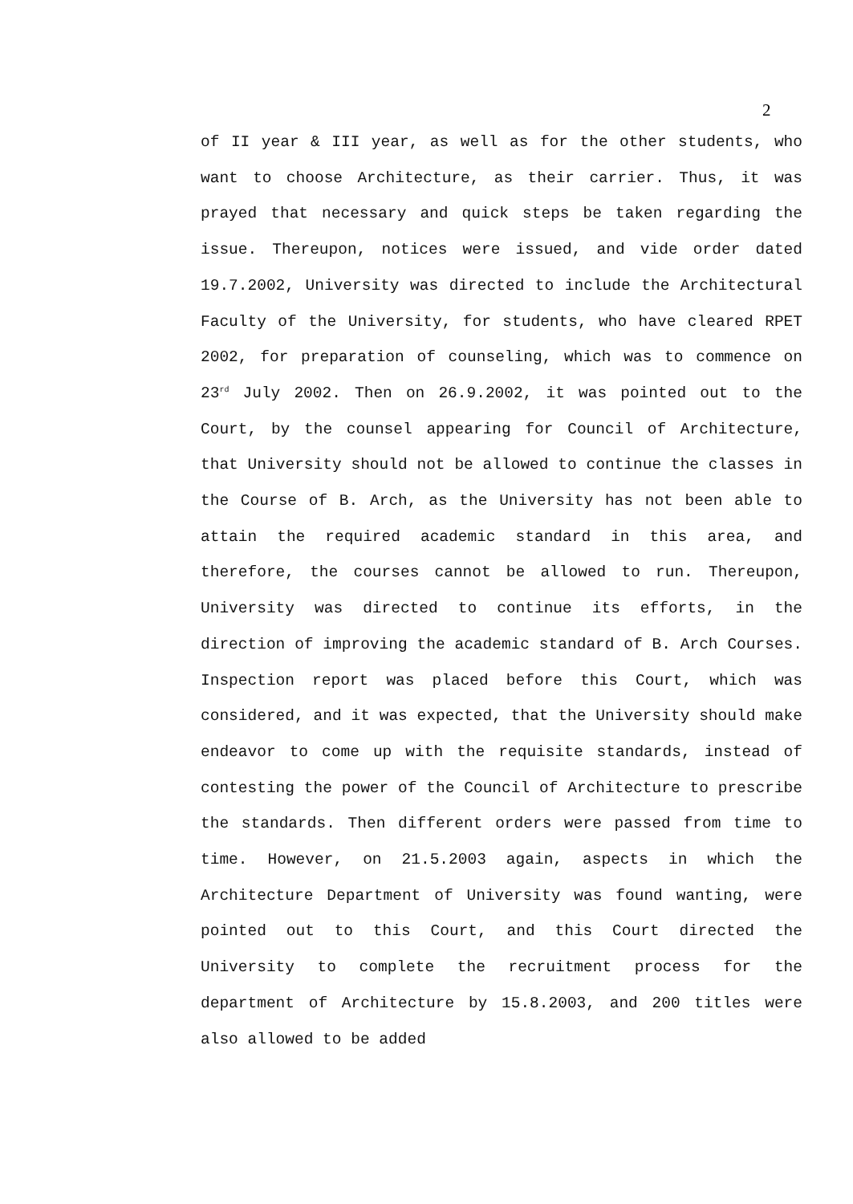2
of II year & III year, as well as for the other students, who want to choose Architecture, as their carrier. Thus, it was prayed that necessary and quick steps be taken regarding the issue. Thereupon, notices were issued, and vide order dated 19.7.2002, University was directed to include the Architectural Faculty of the University, for students, who have cleared RPET 2002, for preparation of counseling, which was to commence on 23<sup>rd</sup> July 2002. Then on 26.9.2002, it was pointed out to the Court, by the counsel appearing for Council of Architecture, that University should not be allowed to continue the classes in the Course of B. Arch, as the University has not been able to attain the required academic standard in this area, and therefore, the courses cannot be allowed to run. Thereupon, University was directed to continue its efforts, in the direction of improving the academic standard of B. Arch Courses. Inspection report was placed before this Court, which was considered, and it was expected, that the University should make endeavor to come up with the requisite standards, instead of contesting the power of the Council of Architecture to prescribe the standards. Then different orders were passed from time to time. However, on 21.5.2003 again, aspects in which the Architecture Department of University was found wanting, were pointed out to this Court, and this Court directed the University to complete the recruitment process for the department of Architecture by 15.8.2003, and 200 titles were also allowed to be added